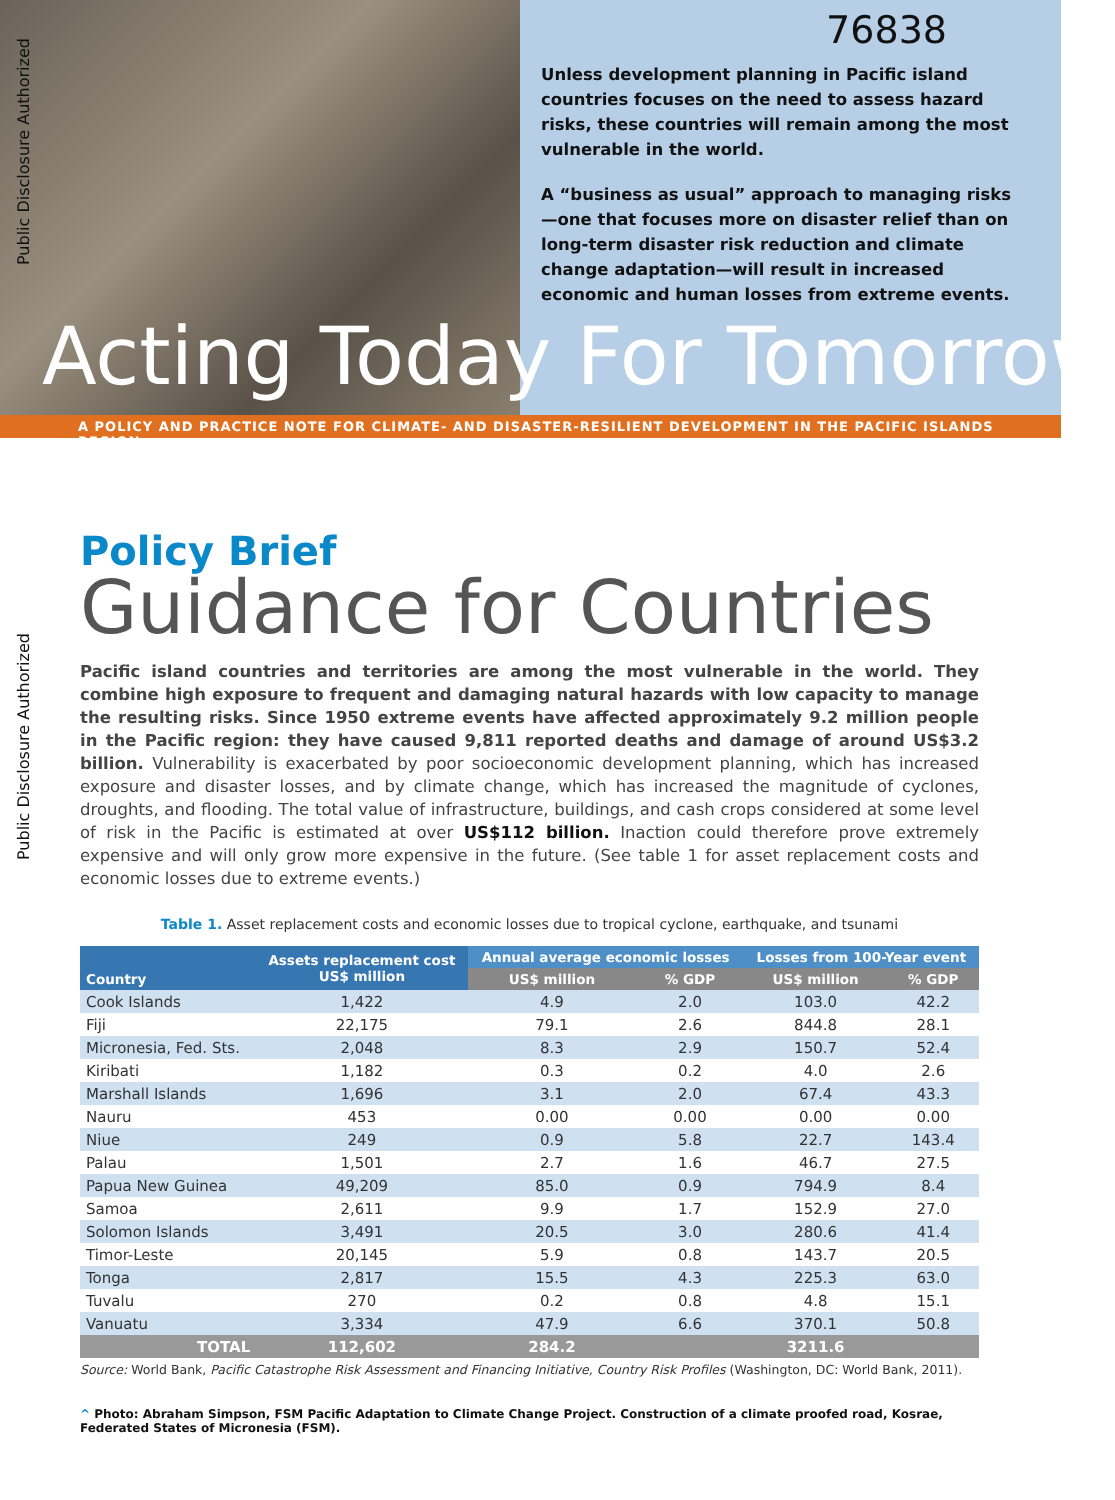76838
Unless development planning in Pacific island countries focuses on the need to assess hazard risks, these countries will remain among the most vulnerable in the world.
A “business as usual” approach to managing risks—one that focuses more on disaster relief than on long-term disaster risk reduction and climate change adaptation—will result in increased economic and human losses from extreme events.
Acting Today For Tomorrow
A POLICY AND PRACTICE NOTE FOR CLIMATE- AND DISASTER-RESILIENT DEVELOPMENT IN THE PACIFIC ISLANDS REGION
Public Disclosure Authorized
Public Disclosure Authorized
Policy Brief
Guidance for Countries
Pacific island countries and territories are among the most vulnerable in the world. They combine high exposure to frequent and damaging natural hazards with low capacity to manage the resulting risks. Since 1950 extreme events have affected approximately 9.2 million people in the Pacific region: they have caused 9,811 reported deaths and damage of around US$3.2 billion. Vulnerability is exacerbated by poor socioeconomic development planning, which has increased exposure and disaster losses, and by climate change, which has increased the magnitude of cyclones, droughts, and flooding. The total value of infrastructure, buildings, and cash crops considered at some level of risk in the Pacific is estimated at over US$112 billion. Inaction could therefore prove extremely expensive and will only grow more expensive in the future. (See table 1 for asset replacement costs and economic losses due to extreme events.)
Table 1. Asset replacement costs and economic losses due to tropical cyclone, earthquake, and tsunami
| Country | Assets replacement cost US$ million | Annual average economic losses | | Losses from 100-Year event | |
| --- | --- | --- | --- | --- | --- |
| | | US$ million | % GDP | US$ million | % GDP |
| Cook Islands | 1,422 | 4.9 | 2.0 | 103.0 | 42.2 |
| Fiji | 22,175 | 79.1 | 2.6 | 844.8 | 28.1 |
| Micronesia, Fed. Sts. | 2,048 | 8.3 | 2.9 | 150.7 | 52.4 |
| Kiribati | 1,182 | 0.3 | 0.2 | 4.0 | 2.6 |
| Marshall Islands | 1,696 | 3.1 | 2.0 | 67.4 | 43.3 |
| Nauru | 453 | 0.00 | 0.00 | 0.00 | 0.00 |
| Niue | 249 | 0.9 | 5.8 | 22.7 | 143.4 |
| Palau | 1,501 | 2.7 | 1.6 | 46.7 | 27.5 |
| Papua New Guinea | 49,209 | 85.0 | 0.9 | 794.9 | 8.4 |
| Samoa | 2,611 | 9.9 | 1.7 | 152.9 | 27.0 |
| Solomon Islands | 3,491 | 20.5 | 3.0 | 280.6 | 41.4 |
| Timor-Leste | 20,145 | 5.9 | 0.8 | 143.7 | 20.5 |
| Tonga | 2,817 | 15.5 | 4.3 | 225.3 | 63.0 |
| Tuvalu | 270 | 0.2 | 0.8 | 4.8 | 15.1 |
| Vanuatu | 3,334 | 47.9 | 6.6 | 370.1 | 50.8 |
| TOTAL | 112,602 | 284.2 | | 3211.6 | |
Source: World Bank, Pacific Catastrophe Risk Assessment and Financing Initiative, Country Risk Profiles (Washington, DC: World Bank, 2011).
^ Photo: Abraham Simpson, FSM Pacific Adaptation to Climate Change Project. Construction of a climate proofed road, Kosrae, Federated States of Micronesia (FSM).